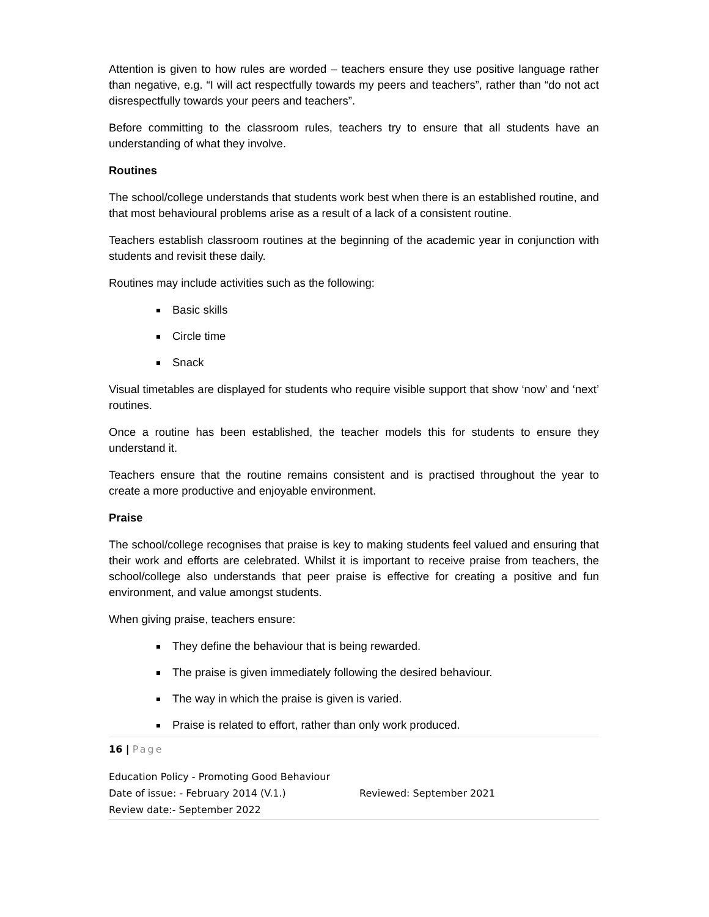Attention is given to how rules are worded – teachers ensure they use positive language rather than negative, e.g. “I will act respectfully towards my peers and teachers”, rather than “do not act disrespectfully towards your peers and teachers”.
Before committing to the classroom rules, teachers try to ensure that all students have an understanding of what they involve.
Routines
The school/college understands that students work best when there is an established routine, and that most behavioural problems arise as a result of a lack of a consistent routine.
Teachers establish classroom routines at the beginning of the academic year in conjunction with students and revisit these daily.
Routines may include activities such as the following:
Basic skills
Circle time
Snack
Visual timetables are displayed for students who require visible support that show ‘now’ and ‘next’ routines.
Once a routine has been established, the teacher models this for students to ensure they understand it.
Teachers ensure that the routine remains consistent and is practised throughout the year to create a more productive and enjoyable environment.
Praise
The school/college recognises that praise is key to making students feel valued and ensuring that their work and efforts are celebrated. Whilst it is important to receive praise from teachers, the school/college also understands that peer praise is effective for creating a positive and fun environment, and value amongst students.
When giving praise, teachers ensure:
They define the behaviour that is being rewarded.
The praise is given immediately following the desired behaviour.
The way in which the praise is given is varied.
Praise is related to effort, rather than only work produced.
16 | Page
Education Policy - Promoting Good Behaviour
Date of issue: - February 2014 (V.1.) Reviewed: September 2021
Review date:- September 2022